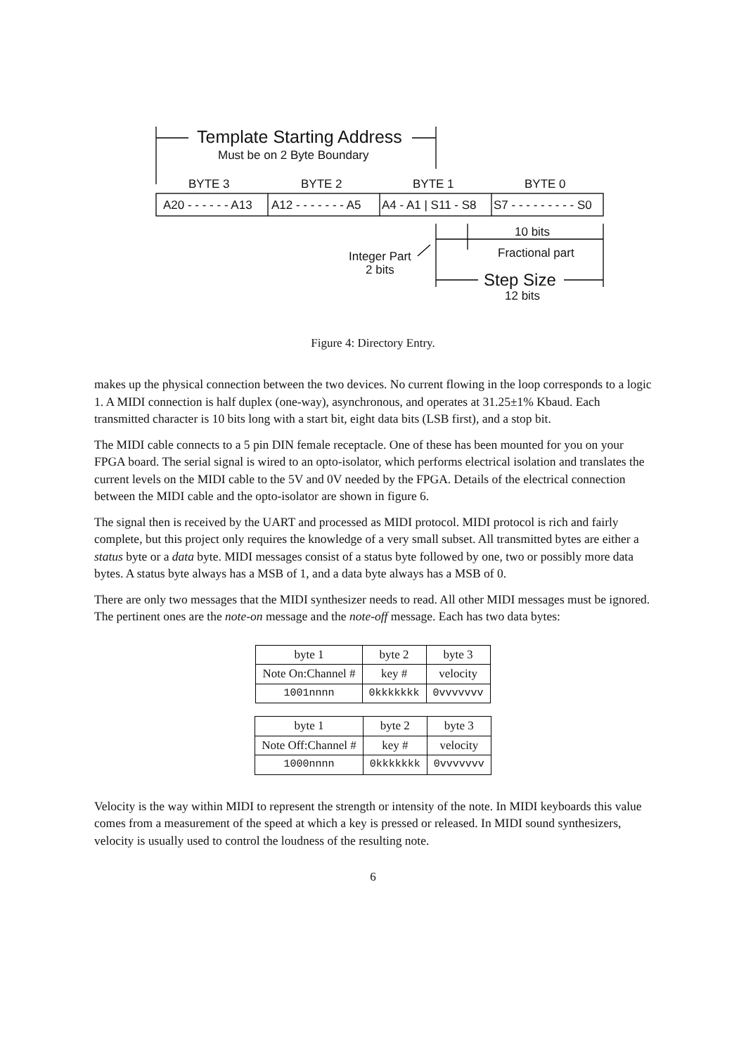Template Starting Address
Must be on 2 Byte Boundary
BYTE 3 BYTE 2 BYTE 1 BYTE 0
A20 - - - - - - A13 A12 - - - - - - - A5 A4 - A1 | S11 - S8 S7 - - - - - - - - - S0
10 bits
Fractional part
Integer Part
2 bits Step Size
12 bits
Figure 4: Directory Entry.
makes up the physical connection between the two devices. No current flowing in the loop corresponds to a logic 1. A MIDI connection is half duplex (one-way), asynchronous, and operates at 31.25±1% Kbaud. Each transmitted character is 10 bits long with a start bit, eight data bits (LSB first), and a stop bit.
The MIDI cable connects to a 5 pin DIN female receptacle. One of these has been mounted for you on your FPGA board. The serial signal is wired to an opto-isolator, which performs electrical isolation and translates the current levels on the MIDI cable to the 5V and 0V needed by the FPGA. Details of the electrical connection between the MIDI cable and the opto-isolator are shown in figure 6.
The signal then is received by the UART and processed as MIDI protocol. MIDI protocol is rich and fairly complete, but this project only requires the knowledge of a very small subset. All transmitted bytes are either a status byte or a data byte. MIDI messages consist of a status byte followed by one, two or possibly more data bytes. A status byte always has a MSB of 1, and a data byte always has a MSB of 0.
There are only two messages that the MIDI synthesizer needs to read. All other MIDI messages must be ignored. The pertinent ones are the note-on message and the note-off message. Each has two data bytes:
| byte 1 | byte 2 | byte 3 |
| Note On:Channel # | key # | velocity |
| 1001nnnn | 0kkkkkkk | 0vvvvvvv |
| byte 1 | byte 2 | byte 3 |
| Note Off:Channel # | key # | velocity |
| 1000nnnn | 0kkkkkkk | 0vvvvvvv |
Velocity is the way within MIDI to represent the strength or intensity of the note. In MIDI keyboards this value comes from a measurement of the speed at which a key is pressed or released. In MIDI sound synthesizers, velocity is usually used to control the loudness of the resulting note.
6